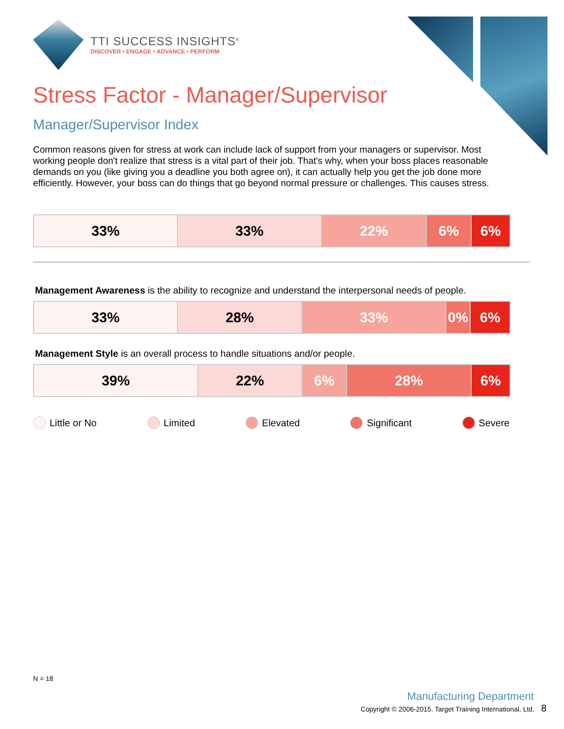TTI SUCCESS INSIGHTS<sup>®</sup>
DISCOVER • ENGAGE • ADVANCE • PERFORM
Stress Factor - Manager/Supervisor
Manager/Supervisor Index
Common reasons given for stress at work can include lack of support from your managers or supervisor. Most working people don't realize that stress is a vital part of their job. That's why, when your boss places reasonable demands on you (like giving you a deadline you both agree on), it can actually help you get the job done more efficiently. However, your boss can do things that go beyond normal pressure or challenges. This causes stress.
| 33% | 33% | 22% | 6% | 6% |
Management Awareness is the ability to recognize and understand the interpersonal needs of people.
| 33% | 28% | 33% | 0% | 6% |
Management Style is an overall process to handle situations and/or people.
| 39% | 22% | 6% | 28% | 6% |
Little or No Limited Elevated Significant Severe
N = 18
Manufacturing Department
Copyright © 2006-2015. Target Training International, Ltd. 8